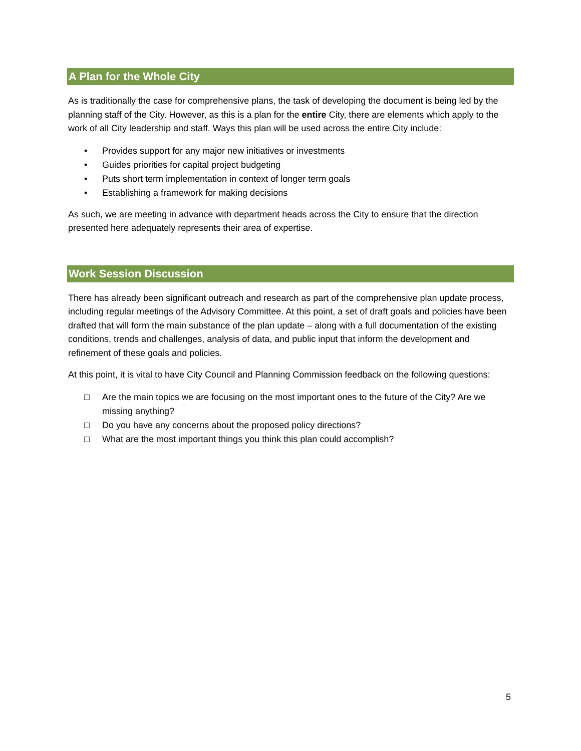A Plan for the Whole City
As is traditionally the case for comprehensive plans, the task of developing the document is being led by the planning staff of the City. However, as this is a plan for the entire City, there are elements which apply to the work of all City leadership and staff. Ways this plan will be used across the entire City include:
• Provides support for any major new initiatives or investments
• Guides priorities for capital project budgeting
• Puts short term implementation in context of longer term goals
• Establishing a framework for making decisions
As such, we are meeting in advance with department heads across the City to ensure that the direction presented here adequately represents their area of expertise.
Work Session Discussion
There has already been significant outreach and research as part of the comprehensive plan update process, including regular meetings of the Advisory Committee. At this point, a set of draft goals and policies have been drafted that will form the main substance of the plan update – along with a full documentation of the existing conditions, trends and challenges, analysis of data, and public input that inform the development and refinement of these goals and policies.
At this point, it is vital to have City Council and Planning Commission feedback on the following questions:
□ Are the main topics we are focusing on the most important ones to the future of the City? Are we missing anything?
□ Do you have any concerns about the proposed policy directions?
□ What are the most important things you think this plan could accomplish?
5